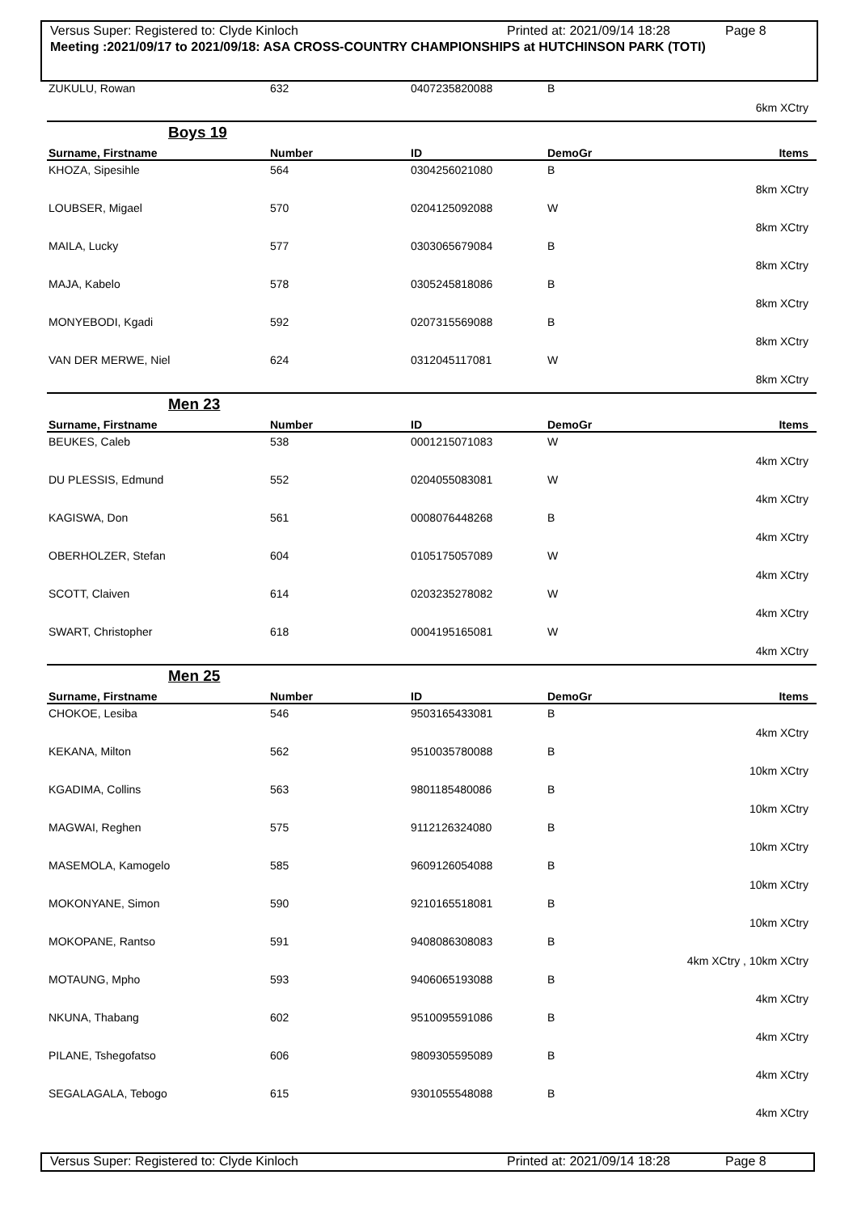Versus Super: Registered to: Clyde Kinloch Printed at: 2021/09/14 18:28 Page 8
Meeting :2021/09/17 to 2021/09/18: ASA CROSS-COUNTRY CHAMPIONSHIPS at HUTCHINSON PARK (TOTI)
| ZUKULU, Rowan | 632 | 0407235820088 | B | |
| 6km XCtry | | | | |
Boys 19
| Surname, Firstname | Number | ID | DemoGr | Items |
| --- | --- | --- | --- | --- |
| KHOZA, Sipesihle | 564 | 0304256021080 | B | |
| 8km XCtry | | | | |
| LOUBSER, Migael | 570 | 0204125092088 | W | |
| 8km XCtry | | | | |
| MAILA, Lucky | 577 | 0303065679084 | B | |
| 8km XCtry | | | | |
| MAJA, Kabelo | 578 | 0305245818086 | B | |
| 8km XCtry | | | | |
| MONYEBODI, Kgadi | 592 | 0207315569088 | B | |
| 8km XCtry | | | | |
| VAN DER MERWE, Niel | 624 | 0312045117081 | W | |
| 8km XCtry | | | | |
Men 23
| Surname, Firstname | Number | ID | DemoGr | Items |
| --- | --- | --- | --- | --- |
| BEUKES, Caleb | 538 | 0001215071083 | W | |
| 4km XCtry | | | | |
| DU PLESSIS, Edmund | 552 | 0204055083081 | W | |
| 4km XCtry | | | | |
| KAGISWA, Don | 561 | 0008076448268 | B | |
| 4km XCtry | | | | |
| OBERHOLZER, Stefan | 604 | 0105175057089 | W | |
| 4km XCtry | | | | |
| SCOTT, Claiven | 614 | 0203235278082 | W | |
| 4km XCtry | | | | |
| SWART, Christopher | 618 | 0004195165081 | W | |
| 4km XCtry | | | | |
Men 25
| Surname, Firstname | Number | ID | DemoGr | Items |
| --- | --- | --- | --- | --- |
| CHOKOE, Lesiba | 546 | 9503165433081 | B | |
| 4km XCtry | | | | |
| KEKANA, Milton | 562 | 9510035780088 | B | |
| 10km XCtry | | | | |
| KGADIMA, Collins | 563 | 9801185480086 | B | |
| 10km XCtry | | | | |
| MAGWAI, Reghen | 575 | 9112126324080 | B | |
| 10km XCtry | | | | |
| MASEMOLA, Kamogelo | 585 | 9609126054088 | B | |
| 10km XCtry | | | | |
| MOKONYANE, Simon | 590 | 9210165518081 | B | |
| 10km XCtry | | | | |
| MOKOPANE, Rantso | 591 | 9408086308083 | B | |
| 4km XCtry , 10km XCtry | | | | |
| MOTAUNG, Mpho | 593 | 9406065193088 | B | |
| 4km XCtry | | | | |
| NKUNA, Thabang | 602 | 9510095591086 | B | |
| 4km XCtry | | | | |
| PILANE, Tshegofatso | 606 | 9809305595089 | B | |
| 4km XCtry | | | | |
| SEGALAGALA, Tebogo | 615 | 9301055548088 | B | |
| 4km XCtry | | | | |
Versus Super: Registered to: Clyde Kinloch Printed at: 2021/09/14 18:28 Page 8